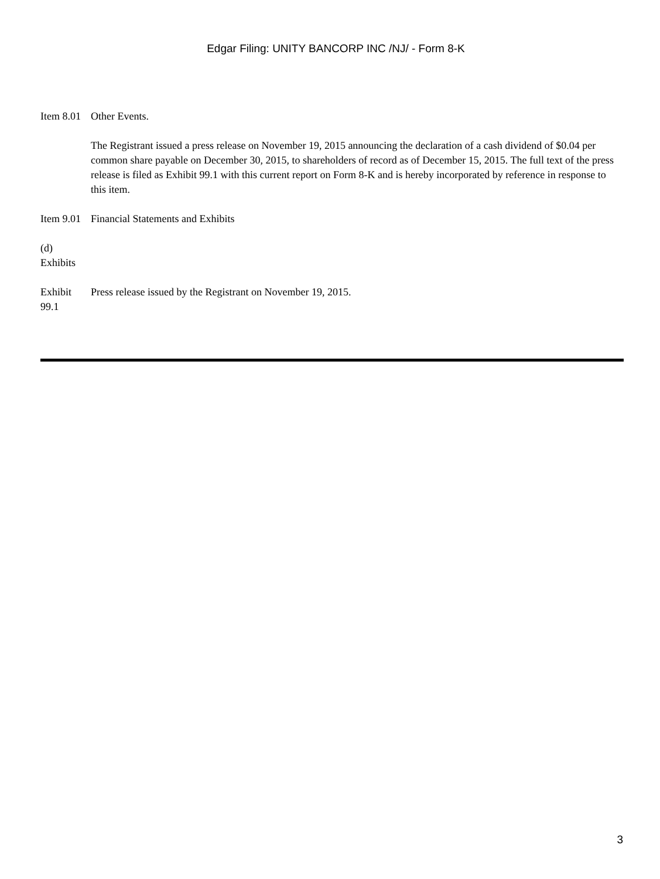Edgar Filing: UNITY BANCORP INC /NJ/ - Form 8-K
Item 8.01
Other Events.
The Registrant issued a press release on November 19, 2015 announcing the declaration of a cash dividend of $0.04 per common share payable on December 30, 2015, to shareholders of record as of December 15, 2015. The full text of the press release is filed as Exhibit 99.1 with this current report on Form 8-K and is hereby incorporated by reference in response to this item.
Item 9.01
Financial Statements and Exhibits
(d)
Exhibits
Exhibit
99.1
Press release issued by the Registrant on November 19, 2015.
3